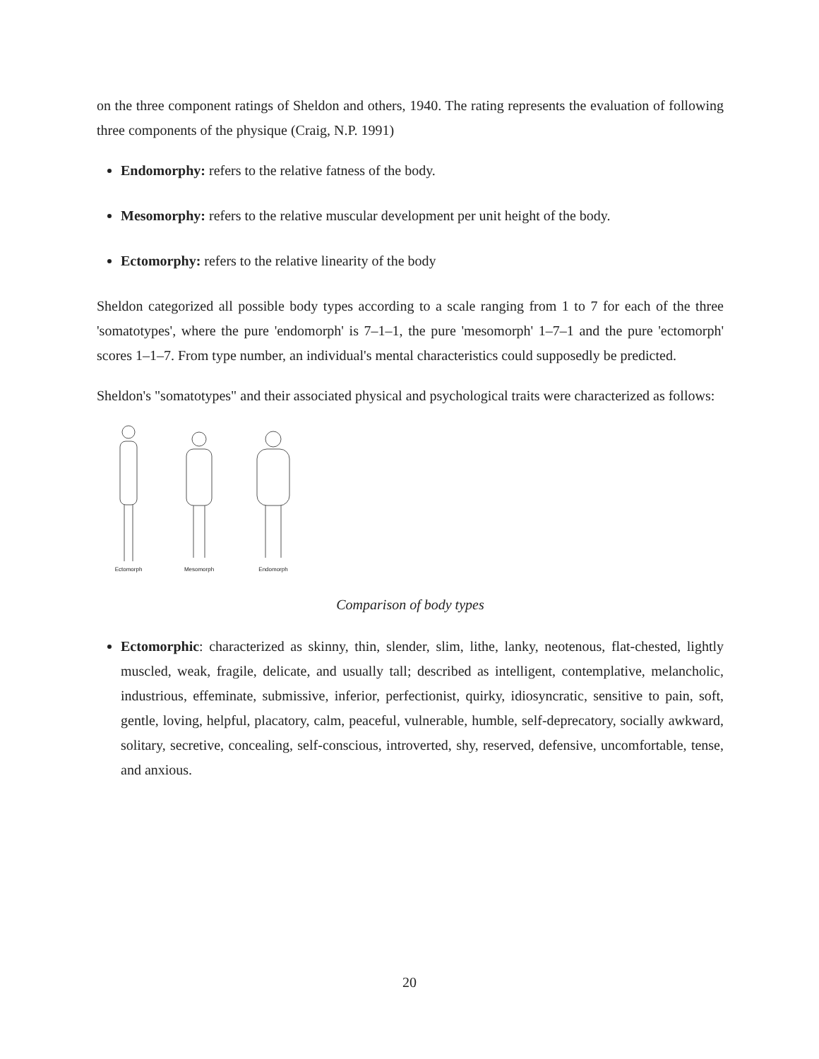on the three component ratings of Sheldon and others, 1940. The rating represents the evaluation of following three components of the physique (Craig, N.P. 1991)
Endomorphy: refers to the relative fatness of the body.
Mesomorphy: refers to the relative muscular development per unit height of the body.
Ectomorphy: refers to the relative linearity of the body
Sheldon categorized all possible body types according to a scale ranging from 1 to 7 for each of the three 'somatotypes', where the pure 'endomorph' is 7–1–1, the pure 'mesomorph' 1–7–1 and the pure 'ectomorph' scores 1–1–7. From type number, an individual's mental characteristics could supposedly be predicted.
Sheldon's "somatotypes" and their associated physical and psychological traits were characterized as follows:
Ectomorph
Mesomorph
Endomorph
Comparison of body types
Ectomorphic: characterized as skinny, thin, slender, slim, lithe, lanky, neotenous, flat-chested, lightly muscled, weak, fragile, delicate, and usually tall; described as intelligent, contemplative, melancholic, industrious, effeminate, submissive, inferior, perfectionist, quirky, idiosyncratic, sensitive to pain, soft, gentle, loving, helpful, placatory, calm, peaceful, vulnerable, humble, self-deprecatory, socially awkward, solitary, secretive, concealing, self-conscious, introverted, shy, reserved, defensive, uncomfortable, tense, and anxious.
20